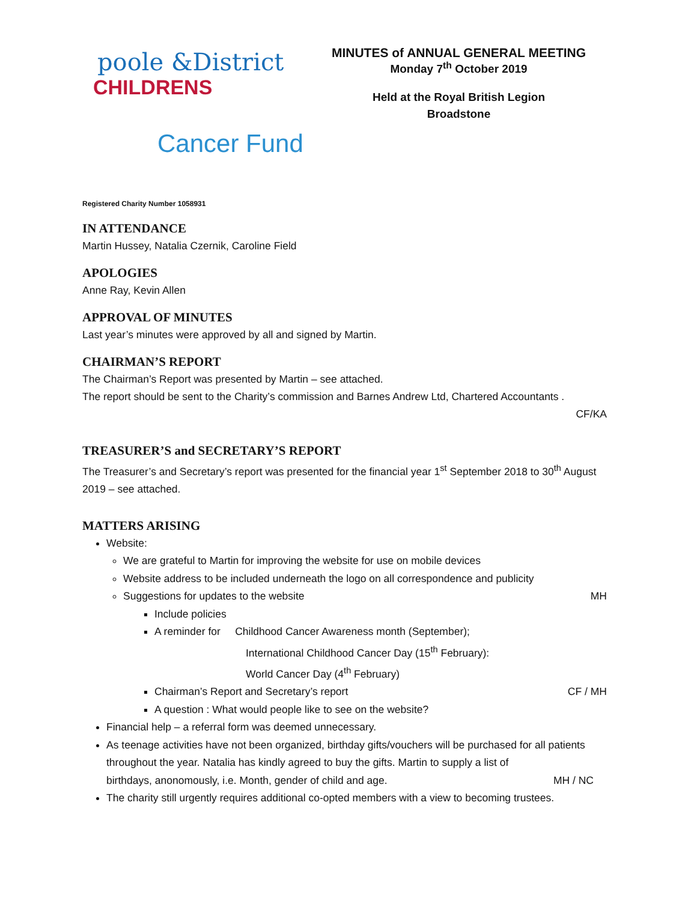poole &District
CHILDRENS
Cancer Fund
MINUTES of ANNUAL GENERAL MEETING
Monday 7<sup>th</sup> October 2019
Held at the Royal British Legion
Broadstone
Registered Charity Number 1058931
IN ATTENDANCE
Martin Hussey, Natalia Czernik, Caroline Field
APOLOGIES
Anne Ray, Kevin Allen
APPROVAL OF MINUTES
Last year’s minutes were approved by all and signed by Martin.
CHAIRMAN’S REPORT
The Chairman’s Report was presented by Martin – see attached.
The report should be sent to the Charity’s commission and Barnes Andrew Ltd, Chartered Accountants .
CF/KA
TREASURER’S and SECRETARY’S REPORT
The Treasurer’s and Secretary’s report was presented for the financial year 1<sup>st</sup> September 2018 to 30<sup>th</sup> August 2019 – see attached.
MATTERS ARISING
Website:
We are grateful to Martin for improving the website for use on mobile devices
Website address to be included underneath the logo on all correspondence and publicity
Suggestions for updates to the website MH
Include policies
A reminder for Childhood Cancer Awareness month (September);
International Childhood Cancer Day (15<sup>th</sup> February):
World Cancer Day (4<sup>th</sup> February)
Chairman’s Report and Secretary’s report CF / MH
A question : What would people like to see on the website?
Financial help – a referral form was deemed unnecessary.
As teenage activities have not been organized, birthday gifts/vouchers will be purchased for all patients throughout the year. Natalia has kindly agreed to buy the gifts. Martin to supply a list of birthdays, anonomously, i.e. Month, gender of child and age. MH / NC
The charity still urgently requires additional co-opted members with a view to becoming trustees.